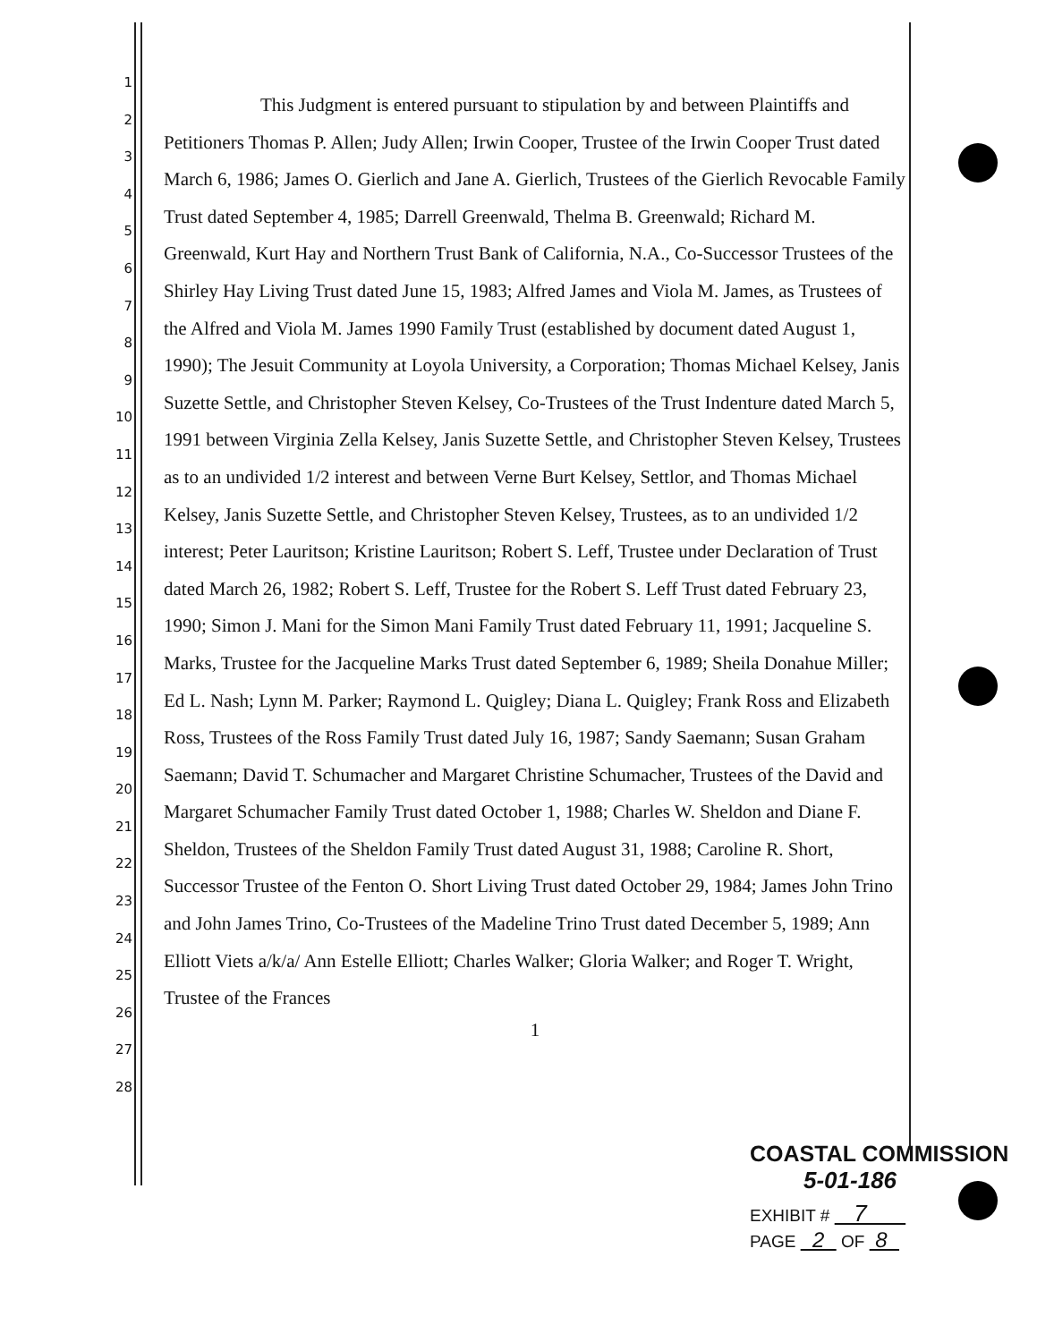1
2
3
4
5
6
7
8
9
10
11
12
13
14
15
16
17
18
19
20
21
22
23
24
25
26
27
28
This Judgment is entered pursuant to stipulation by and between Plaintiffs and Petitioners Thomas P. Allen; Judy Allen; Irwin Cooper, Trustee of the Irwin Cooper Trust dated March 6, 1986; James O. Gierlich and Jane A. Gierlich, Trustees of the Gierlich Revocable Family Trust dated September 4, 1985; Darrell Greenwald, Thelma B. Greenwald; Richard M. Greenwald, Kurt Hay and Northern Trust Bank of California, N.A., Co-Successor Trustees of the Shirley Hay Living Trust dated June 15, 1983; Alfred James and Viola M. James, as Trustees of the Alfred and Viola M. James 1990 Family Trust (established by document dated August 1, 1990); The Jesuit Community at Loyola University, a Corporation; Thomas Michael Kelsey, Janis Suzette Settle, and Christopher Steven Kelsey, Co-Trustees of the Trust Indenture dated March 5, 1991 between Virginia Zella Kelsey, Janis Suzette Settle, and Christopher Steven Kelsey, Trustees as to an undivided 1/2 interest and between Verne Burt Kelsey, Settlor, and Thomas Michael Kelsey, Janis Suzette Settle, and Christopher Steven Kelsey, Trustees, as to an undivided 1/2 interest; Peter Lauritson; Kristine Lauritson; Robert S. Leff, Trustee under Declaration of Trust dated March 26, 1982; Robert S. Leff, Trustee for the Robert S. Leff Trust dated February 23, 1990; Simon J. Mani for the Simon Mani Family Trust dated February 11, 1991; Jacqueline S. Marks, Trustee for the Jacqueline Marks Trust dated September 6, 1989; Sheila Donahue Miller; Ed L. Nash; Lynn M. Parker; Raymond L. Quigley; Diana L. Quigley; Frank Ross and Elizabeth Ross, Trustees of the Ross Family Trust dated July 16, 1987; Sandy Saemann; Susan Graham Saemann; David T. Schumacher and Margaret Christine Schumacher, Trustees of the David and Margaret Schumacher Family Trust dated October 1, 1988; Charles W. Sheldon and Diane F. Sheldon, Trustees of the Sheldon Family Trust dated August 31, 1988; Caroline R. Short, Successor Trustee of the Fenton O. Short Living Trust dated October 29, 1984; James John Trino and John James Trino, Co-Trustees of the Madeline Trino Trust dated December 5, 1989; Ann Elliott Viets a/k/a/ Ann Estelle Elliott; Charles Walker; Gloria Walker; and Roger T. Wright, Trustee of the Frances
1
COASTAL COMMISSION
5-01-186
EXHIBIT # 7
PAGE 2 OF 8